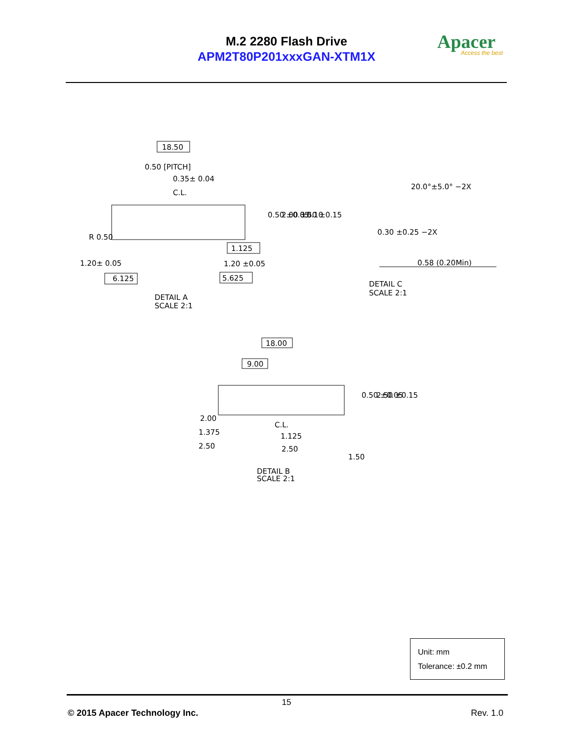M.2 2280 Flash Drive
APM2T80P201xxxGAN-XTM1X
Apacer
Access the best
18.50
0.50 [PITCH]
0.35± 0.04
C.L.
R 0.50
1.20± 0.05
6.125
1.125
1.20 ±0.05
5.625
DETAIL A
SCALE 2:1
0.50 ±0.05
2.00 ±0.10
3.50 ±0.15
20.0°±5.0° −2X
0.30 ±0.25 −2X
0.58 (0.20Min)
DETAIL C
SCALE 2:1
18.00
9.00
0.50 ±0.05
2.50 ±0.15
2.00
1.375
2.50
C.L.
1.125
2.50
1.50
DETAIL B
SCALE 2:1
Unit: mm
Tolerance: ±0.2 mm
15
© 2015 Apacer Technology Inc. Rev. 1.0